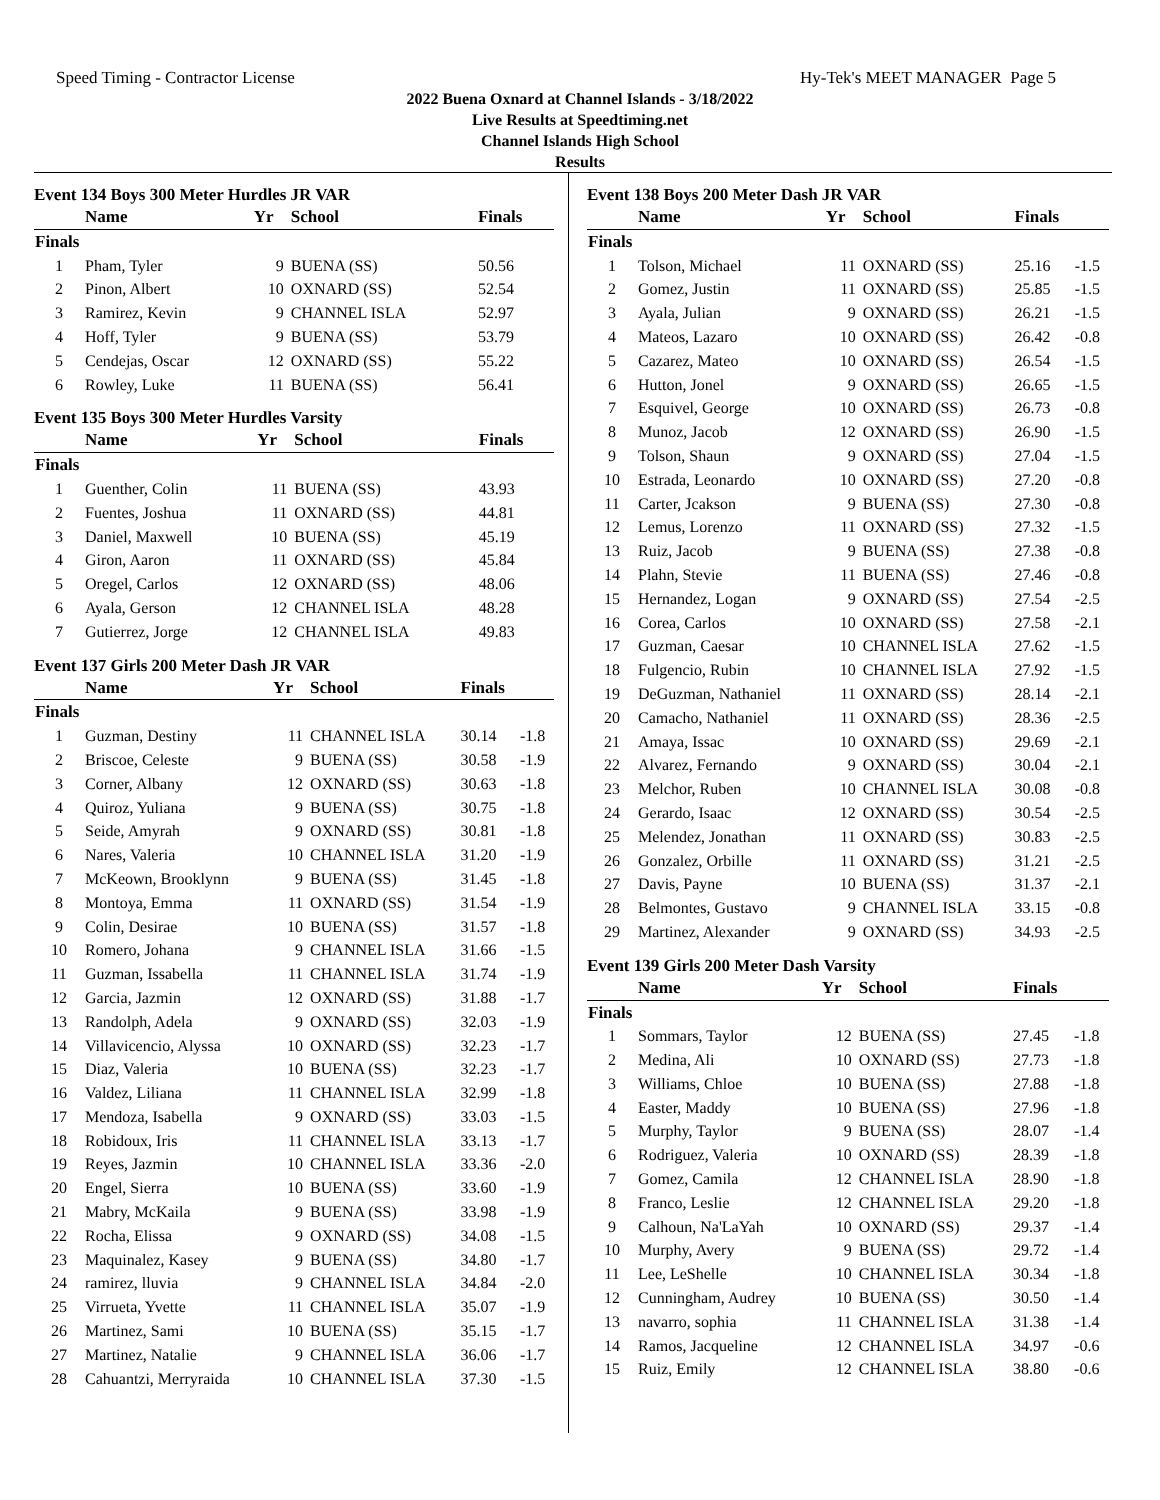Speed Timing - Contractor License Hy-Tek's MEET MANAGER Page 5
2022 Buena Oxnard at Channel Islands - 3/18/2022
Live Results at Speedtiming.net
Channel Islands High School
Results
Event 134 Boys 300 Meter Hurdles JR VAR
| | Name | Yr | School | Finals | |
| --- | --- | --- | --- | --- | --- |
| Finals | | | | | |
| 1 | Pham, Tyler | 9 | BUENA (SS) | 50.56 | |
| 2 | Pinon, Albert | 10 | OXNARD (SS) | 52.54 | |
| 3 | Ramirez, Kevin | 9 | CHANNEL ISLA | 52.97 | |
| 4 | Hoff, Tyler | 9 | BUENA (SS) | 53.79 | |
| 5 | Cendejas, Oscar | 12 | OXNARD (SS) | 55.22 | |
| 6 | Rowley, Luke | 11 | BUENA (SS) | 56.41 | |
Event 135 Boys 300 Meter Hurdles Varsity
| | Name | Yr | School | Finals | |
| --- | --- | --- | --- | --- | --- |
| Finals | | | | | |
| 1 | Guenther, Colin | 11 | BUENA (SS) | 43.93 | |
| 2 | Fuentes, Joshua | 11 | OXNARD (SS) | 44.81 | |
| 3 | Daniel, Maxwell | 10 | BUENA (SS) | 45.19 | |
| 4 | Giron, Aaron | 11 | OXNARD (SS) | 45.84 | |
| 5 | Oregel, Carlos | 12 | OXNARD (SS) | 48.06 | |
| 6 | Ayala, Gerson | 12 | CHANNEL ISLA | 48.28 | |
| 7 | Gutierrez, Jorge | 12 | CHANNEL ISLA | 49.83 | |
Event 137 Girls 200 Meter Dash JR VAR
| | Name | Yr | School | Finals | |
| --- | --- | --- | --- | --- | --- |
| Finals | | | | | |
| 1 | Guzman, Destiny | 11 | CHANNEL ISLA | 30.14 | -1.8 |
| 2 | Briscoe, Celeste | 9 | BUENA (SS) | 30.58 | -1.9 |
| 3 | Corner, Albany | 12 | OXNARD (SS) | 30.63 | -1.8 |
| 4 | Quiroz, Yuliana | 9 | BUENA (SS) | 30.75 | -1.8 |
| 5 | Seide, Amyrah | 9 | OXNARD (SS) | 30.81 | -1.8 |
| 6 | Nares, Valeria | 10 | CHANNEL ISLA | 31.20 | -1.9 |
| 7 | McKeown, Brooklynn | 9 | BUENA (SS) | 31.45 | -1.8 |
| 8 | Montoya, Emma | 11 | OXNARD (SS) | 31.54 | -1.9 |
| 9 | Colin, Desirae | 10 | BUENA (SS) | 31.57 | -1.8 |
| 10 | Romero, Johana | 9 | CHANNEL ISLA | 31.66 | -1.5 |
| 11 | Guzman, Issabella | 11 | CHANNEL ISLA | 31.74 | -1.9 |
| 12 | Garcia, Jazmin | 12 | OXNARD (SS) | 31.88 | -1.7 |
| 13 | Randolph, Adela | 9 | OXNARD (SS) | 32.03 | -1.9 |
| 14 | Villavicencio, Alyssa | 10 | OXNARD (SS) | 32.23 | -1.7 |
| 15 | Diaz, Valeria | 10 | BUENA (SS) | 32.23 | -1.7 |
| 16 | Valdez, Liliana | 11 | CHANNEL ISLA | 32.99 | -1.8 |
| 17 | Mendoza, Isabella | 9 | OXNARD (SS) | 33.03 | -1.5 |
| 18 | Robidoux, Iris | 11 | CHANNEL ISLA | 33.13 | -1.7 |
| 19 | Reyes, Jazmin | 10 | CHANNEL ISLA | 33.36 | -2.0 |
| 20 | Engel, Sierra | 10 | BUENA (SS) | 33.60 | -1.9 |
| 21 | Mabry, McKaila | 9 | BUENA (SS) | 33.98 | -1.9 |
| 22 | Rocha, Elissa | 9 | OXNARD (SS) | 34.08 | -1.5 |
| 23 | Maquinalez, Kasey | 9 | BUENA (SS) | 34.80 | -1.7 |
| 24 | ramirez, lluvia | 9 | CHANNEL ISLA | 34.84 | -2.0 |
| 25 | Virrueta, Yvette | 11 | CHANNEL ISLA | 35.07 | -1.9 |
| 26 | Martinez, Sami | 10 | BUENA (SS) | 35.15 | -1.7 |
| 27 | Martinez, Natalie | 9 | CHANNEL ISLA | 36.06 | -1.7 |
| 28 | Cahuantzi, Merryraida | 10 | CHANNEL ISLA | 37.30 | -1.5 |
Event 138 Boys 200 Meter Dash JR VAR
| | Name | Yr | School | Finals | |
| --- | --- | --- | --- | --- | --- |
| Finals | | | | | |
| 1 | Tolson, Michael | 11 | OXNARD (SS) | 25.16 | -1.5 |
| 2 | Gomez, Justin | 11 | OXNARD (SS) | 25.85 | -1.5 |
| 3 | Ayala, Julian | 9 | OXNARD (SS) | 26.21 | -1.5 |
| 4 | Mateos, Lazaro | 10 | OXNARD (SS) | 26.42 | -0.8 |
| 5 | Cazarez, Mateo | 10 | OXNARD (SS) | 26.54 | -1.5 |
| 6 | Hutton, Jonel | 9 | OXNARD (SS) | 26.65 | -1.5 |
| 7 | Esquivel, George | 10 | OXNARD (SS) | 26.73 | -0.8 |
| 8 | Munoz, Jacob | 12 | OXNARD (SS) | 26.90 | -1.5 |
| 9 | Tolson, Shaun | 9 | OXNARD (SS) | 27.04 | -1.5 |
| 10 | Estrada, Leonardo | 10 | OXNARD (SS) | 27.20 | -0.8 |
| 11 | Carter, Jcakson | 9 | BUENA (SS) | 27.30 | -0.8 |
| 12 | Lemus, Lorenzo | 11 | OXNARD (SS) | 27.32 | -1.5 |
| 13 | Ruiz, Jacob | 9 | BUENA (SS) | 27.38 | -0.8 |
| 14 | Plahn, Stevie | 11 | BUENA (SS) | 27.46 | -0.8 |
| 15 | Hernandez, Logan | 9 | OXNARD (SS) | 27.54 | -2.5 |
| 16 | Corea, Carlos | 10 | OXNARD (SS) | 27.58 | -2.1 |
| 17 | Guzman, Caesar | 10 | CHANNEL ISLA | 27.62 | -1.5 |
| 18 | Fulgencio, Rubin | 10 | CHANNEL ISLA | 27.92 | -1.5 |
| 19 | DeGuzman, Nathaniel | 11 | OXNARD (SS) | 28.14 | -2.1 |
| 20 | Camacho, Nathaniel | 11 | OXNARD (SS) | 28.36 | -2.5 |
| 21 | Amaya, Issac | 10 | OXNARD (SS) | 29.69 | -2.1 |
| 22 | Alvarez, Fernando | 9 | OXNARD (SS) | 30.04 | -2.1 |
| 23 | Melchor, Ruben | 10 | CHANNEL ISLA | 30.08 | -0.8 |
| 24 | Gerardo, Isaac | 12 | OXNARD (SS) | 30.54 | -2.5 |
| 25 | Melendez, Jonathan | 11 | OXNARD (SS) | 30.83 | -2.5 |
| 26 | Gonzalez, Orbille | 11 | OXNARD (SS) | 31.21 | -2.5 |
| 27 | Davis, Payne | 10 | BUENA (SS) | 31.37 | -2.1 |
| 28 | Belmontes, Gustavo | 9 | CHANNEL ISLA | 33.15 | -0.8 |
| 29 | Martinez, Alexander | 9 | OXNARD (SS) | 34.93 | -2.5 |
Event 139 Girls 200 Meter Dash Varsity
| | Name | Yr | School | Finals | |
| --- | --- | --- | --- | --- | --- |
| Finals | | | | | |
| 1 | Sommars, Taylor | 12 | BUENA (SS) | 27.45 | -1.8 |
| 2 | Medina, Ali | 10 | OXNARD (SS) | 27.73 | -1.8 |
| 3 | Williams, Chloe | 10 | BUENA (SS) | 27.88 | -1.8 |
| 4 | Easter, Maddy | 10 | BUENA (SS) | 27.96 | -1.8 |
| 5 | Murphy, Taylor | 9 | BUENA (SS) | 28.07 | -1.4 |
| 6 | Rodriguez, Valeria | 10 | OXNARD (SS) | 28.39 | -1.8 |
| 7 | Gomez, Camila | 12 | CHANNEL ISLA | 28.90 | -1.8 |
| 8 | Franco, Leslie | 12 | CHANNEL ISLA | 29.20 | -1.8 |
| 9 | Calhoun, Na'LaYah | 10 | OXNARD (SS) | 29.37 | -1.4 |
| 10 | Murphy, Avery | 9 | BUENA (SS) | 29.72 | -1.4 |
| 11 | Lee, LeShelle | 10 | CHANNEL ISLA | 30.34 | -1.8 |
| 12 | Cunningham, Audrey | 10 | BUENA (SS) | 30.50 | -1.4 |
| 13 | navarro, sophia | 11 | CHANNEL ISLA | 31.38 | -1.4 |
| 14 | Ramos, Jacqueline | 12 | CHANNEL ISLA | 34.97 | -0.6 |
| 15 | Ruiz, Emily | 12 | CHANNEL ISLA | 38.80 | -0.6 |